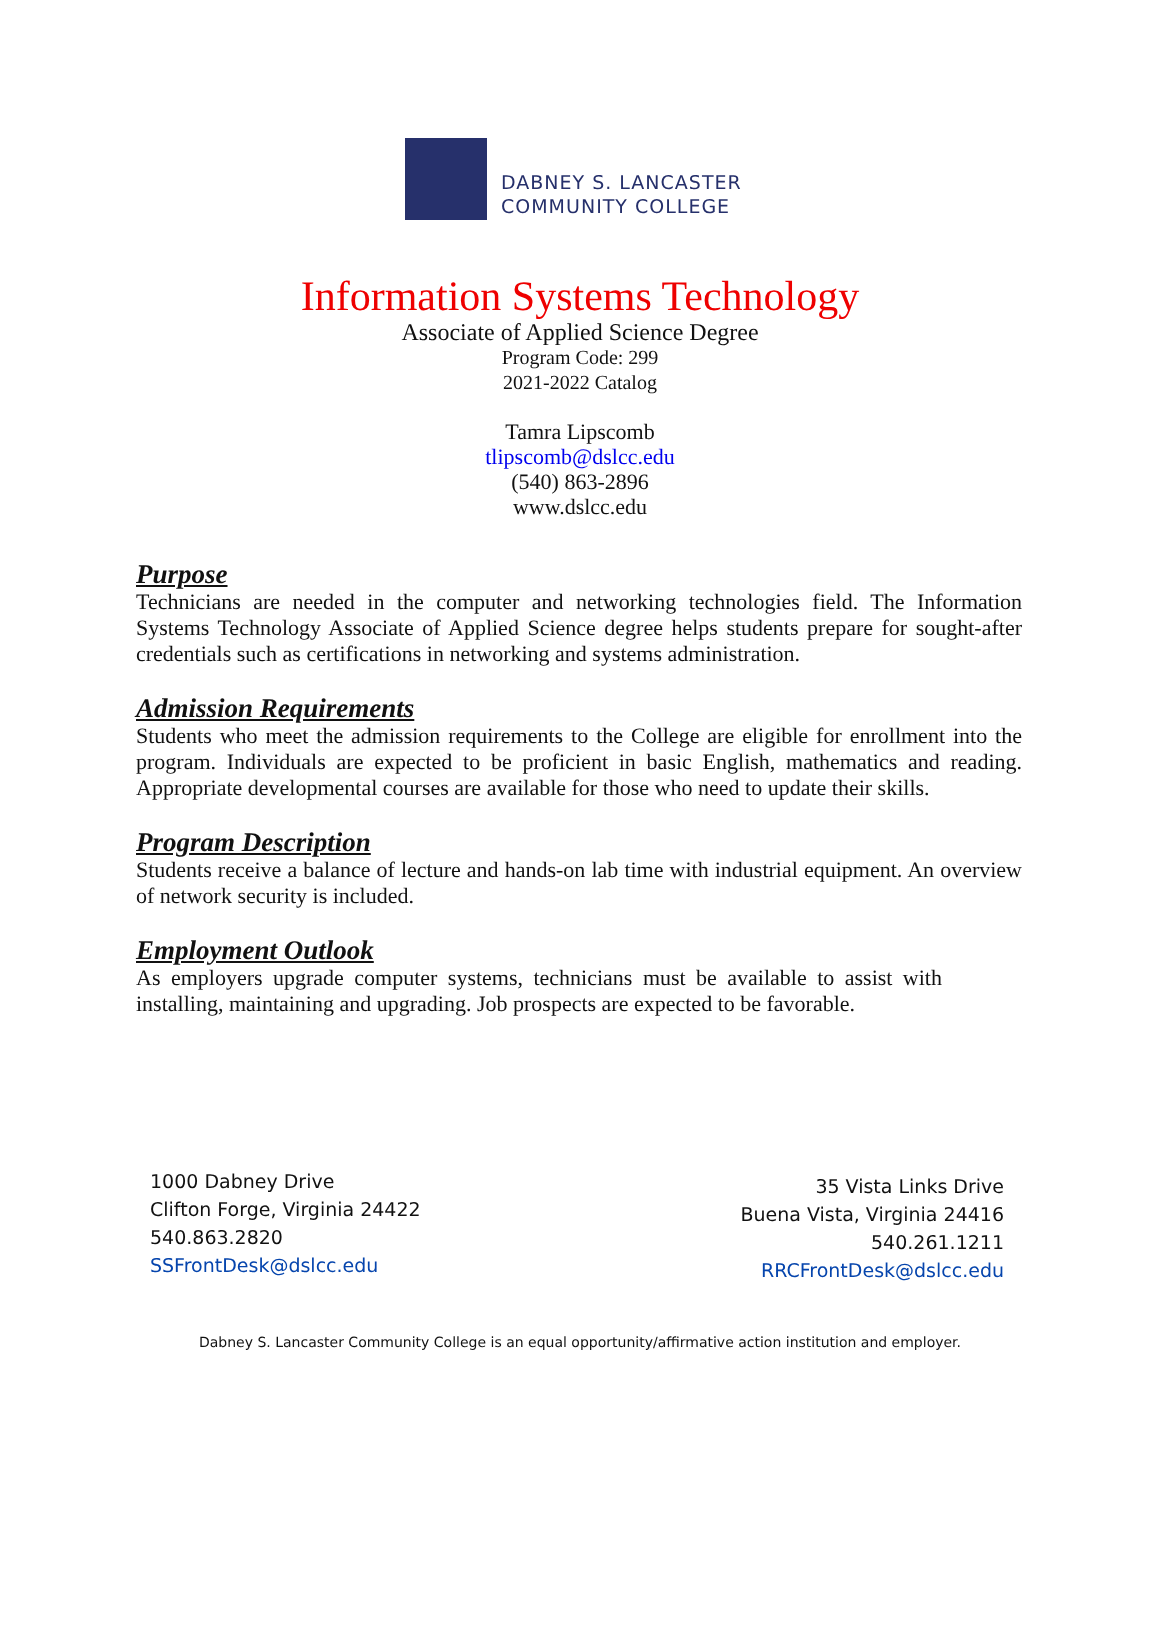DABNEY S. LANCASTER
COMMUNITY COLLEGE
Information Systems Technology
Associate of Applied Science Degree
Program Code: 299
2021-2022 Catalog
Tamra Lipscomb
tlipscomb@dslcc.edu
(540) 863-2896
www.dslcc.edu
Purpose
Technicians are needed in the computer and networking technologies field. The Information Systems Technology Associate of Applied Science degree helps students prepare for sought-after credentials such as certifications in networking and systems administration.
Admission Requirements
Students who meet the admission requirements to the College are eligible for enrollment into the program. Individuals are expected to be proficient in basic English, mathematics and reading. Appropriate developmental courses are available for those who need to update their skills.
Program Description
Students receive a balance of lecture and hands-on lab time with industrial equipment. An overview of network security is included.
Employment Outlook
As employers upgrade computer systems, technicians must be available to assist with installing, maintaining and upgrading. Job prospects are expected to be favorable.
1000 Dabney Drive
Clifton Forge, Virginia 24422
540.863.2820
SSFrontDesk@dslcc.edu
35 Vista Links Drive
Buena Vista, Virginia 24416
540.261.1211
RRCFrontDesk@dslcc.edu
Dabney S. Lancaster Community College is an equal opportunity/affirmative action institution and employer.